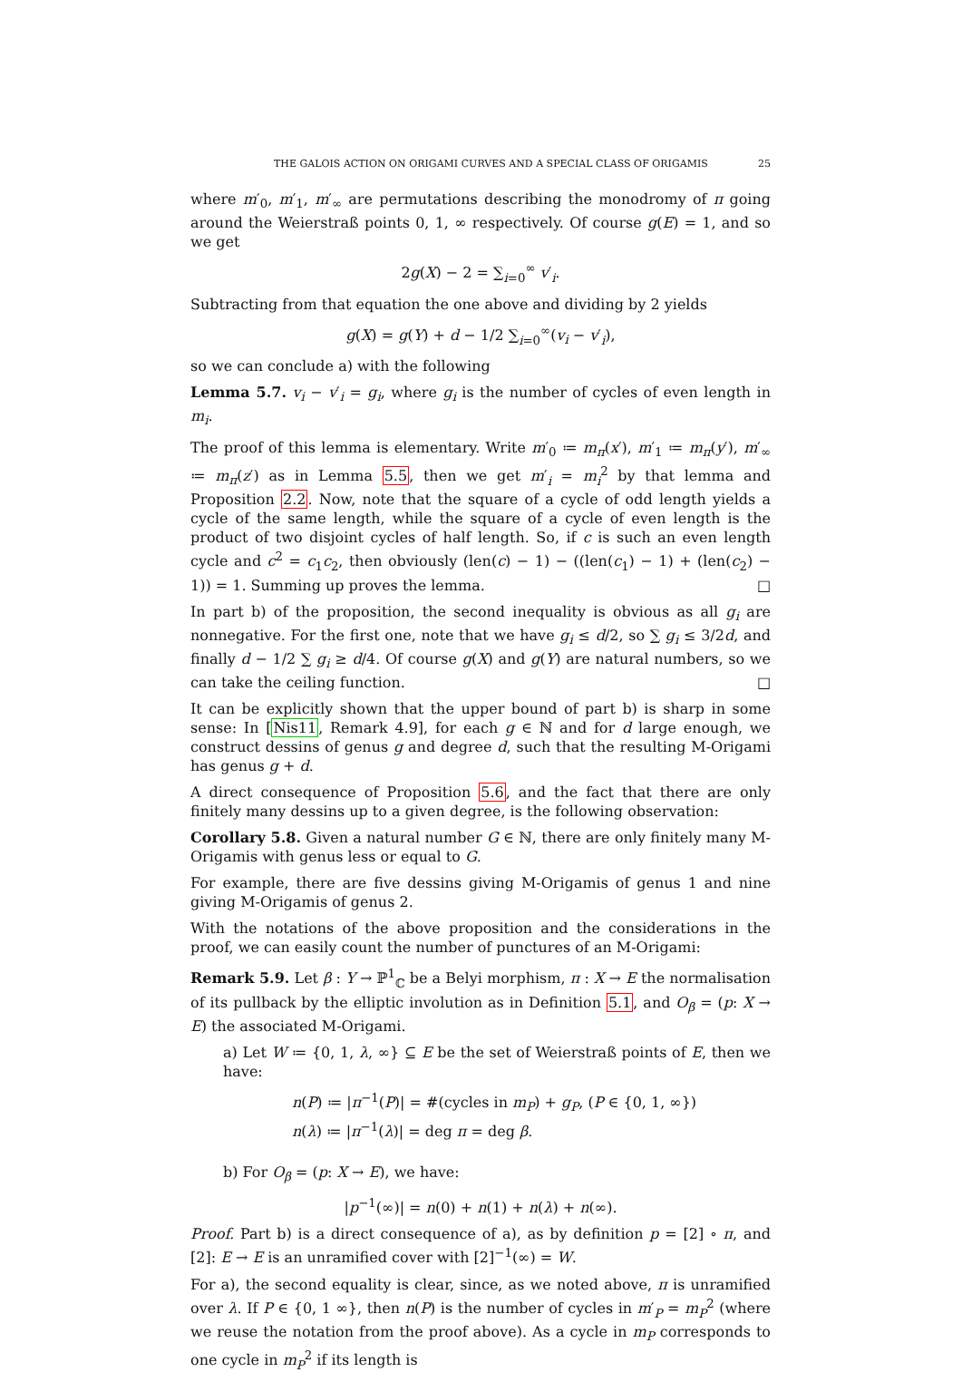THE GALOIS ACTION ON ORIGAMI CURVES AND A SPECIAL CLASS OF ORIGAMIS 25
where m′<sub>0</sub>, m′<sub>1</sub>, m′<sub>∞</sub> are permutations describing the monodromy of π going around the Weierstraß points 0, 1, ∞ respectively. Of course g(E) = 1, and so we get
2g(X) − 2 = ∑<sub>i=0</sub><sup>∞</sup> v′<sub>i</sub>.
Subtracting from that equation the one above and dividing by 2 yields
g(X) = g(Y) + d − 1/2 ∑<sub>i=0</sub><sup>∞</sup>(v<sub>i</sub> − v′<sub>i</sub>),
so we can conclude a) with the following
Lemma 5.7. v<sub>i</sub> − v′<sub>i</sub> = g<sub>i</sub>, where g<sub>i</sub> is the number of cycles of even length in m<sub>i</sub>.
The proof of this lemma is elementary. Write m′<sub>0</sub> ≔ m<sub>π</sub>(x′), m′<sub>1</sub> ≔ m<sub>π</sub>(y′), m′<sub>∞</sub> ≔ m<sub>π</sub>(z′) as in Lemma 5.5, then we get m′<sub>i</sub> = m<sub>i</sub><sup>2</sup> by that lemma and Proposition 2.2. Now, note that the square of a cycle of odd length yields a cycle of the same length, while the square of a cycle of even length is the product of two disjoint cycles of half length. So, if c is such an even length cycle and c<sup>2</sup> = c<sub>1</sub>c<sub>2</sub>, then obviously (len(c) − 1) − ((len(c<sub>1</sub>) − 1) + (len(c<sub>2</sub>) − 1)) = 1. Summing up proves the lemma. □
In part b) of the proposition, the second inequality is obvious as all g<sub>i</sub> are nonnegative. For the first one, note that we have g<sub>i</sub> ≤ d/2, so ∑ g<sub>i</sub> ≤ 3/2d, and finally d − 1/2 ∑ g<sub>i</sub> ≥ d/4. Of course g(X) and g(Y) are natural numbers, so we can take the ceiling function. □
It can be explicitly shown that the upper bound of part b) is sharp in some sense: In [Nis11, Remark 4.9], for each g ∈ ℕ and for d large enough, we construct dessins of genus g and degree d, such that the resulting M-Origami has genus g + d.
A direct consequence of Proposition 5.6, and the fact that there are only finitely many dessins up to a given degree, is the following observation:
Corollary 5.8. Given a natural number G ∈ ℕ, there are only finitely many M-Origamis with genus less or equal to G.
For example, there are five dessins giving M-Origamis of genus 1 and nine giving M-Origamis of genus 2.
With the notations of the above proposition and the considerations in the proof, we can easily count the number of punctures of an M-Origami:
Remark 5.9. Let β : Y → ℙ<sup>1</sup><sub>ℂ</sub> be a Belyi morphism, π : X → E the normalisation of its pullback by the elliptic involution as in Definition 5.1, and O<sub>β</sub> = (p: X → E) the associated M-Origami.
a) Let W ≔ {0, 1, λ, ∞} ⊆ E be the set of Weierstraß points of E, then we have:
n(P) ≔ |π<sup>−1</sup>(P)| = #(cycles in m<sub>P</sub>) + g<sub>P</sub>, (P ∈ {0, 1, ∞})
n(λ) ≔ |π<sup>−1</sup>(λ)| = deg π = deg β.
b) For O<sub>β</sub> = (p: X → E), we have:
|p<sup>−1</sup>(∞)| = n(0) + n(1) + n(λ) + n(∞).
Proof. Part b) is a direct consequence of a), as by definition p = [2] ∘ π, and [2]: E → E is an unramified cover with [2]<sup>−1</sup>(∞) = W.
For a), the second equality is clear, since, as we noted above, π is unramified over λ. If P ∈ {0, 1 ∞}, then n(P) is the number of cycles in m′<sub>P</sub> = m<sub>P</sub><sup>2</sup> (where we reuse the notation from the proof above). As a cycle in m<sub>P</sub> corresponds to one cycle in m<sub>P</sub><sup>2</sup> if its length is